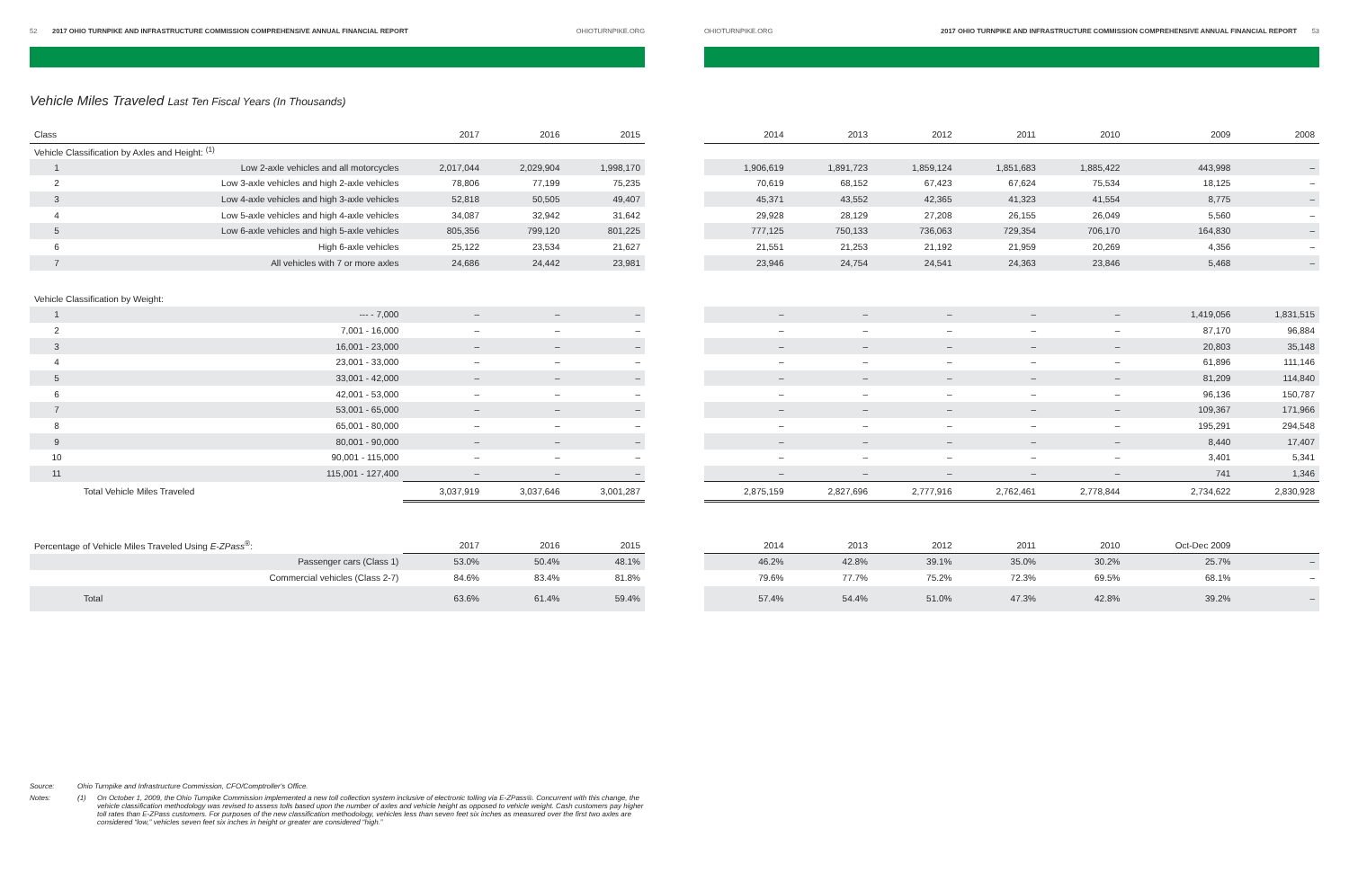52 2017 OHIO TURNPIKE AND INFRASTRUCTURE COMMISSION COMPREHENSIVE ANNUAL FINANCIAL REPORT OHIOTURNPIKE.ORG
Vehicle Miles Traveled Last Ten Fiscal Years (In Thousands)
| Class | | 2017 | 2016 | 2015 |
| --- | --- | --- | --- | --- |
| Vehicle Classification by Axles and Height: <sup>(1)</sup> | | | | |
| 1 | Low 2-axle vehicles and all motorcycles | 2,017,044 | 2,029,904 | 1,998,170 |
| 2 | Low 3-axle vehicles and high 2-axle vehicles | 78,806 | 77,199 | 75,235 |
| 3 | Low 4-axle vehicles and high 3-axle vehicles | 52,818 | 50,505 | 49,407 |
| 4 | Low 5-axle vehicles and high 4-axle vehicles | 34,087 | 32,942 | 31,642 |
| 5 | Low 6-axle vehicles and high 5-axle vehicles | 805,356 | 799,120 | 801,225 |
| 6 | High 6-axle vehicles | 25,122 | 23,534 | 21,627 |
| 7 | All vehicles with 7 or more axles | 24,686 | 24,442 | 23,981 |
| Vehicle Classification by Weight: | | | | |
| 1 | --- - 7,000 | – | – | – |
| 2 | 7,001 - 16,000 | – | – | – |
| 3 | 16,001 - 23,000 | – | – | – |
| 4 | 23,001 - 33,000 | – | – | – |
| 5 | 33,001 - 42,000 | – | – | – |
| 6 | 42,001 - 53,000 | – | – | – |
| 7 | 53,001 - 65,000 | – | – | – |
| 8 | 65,001 - 80,000 | – | – | – |
| 9 | 80,001 - 90,000 | – | – | – |
| 10 | 90,001 - 115,000 | – | – | – |
| 11 | 115,001 - 127,400 | – | – | – |
| Total Vehicle Miles Traveled | | 3,037,919 | 3,037,646 | 3,001,287 |
| Percentage of Vehicle Miles Traveled Using E-ZPass<sup>®</sup>: | | 2017 | 2016 | 2015 |
| | Passenger cars (Class 1) | 53.0% | 50.4% | 48.1% |
| | Commercial vehicles (Class 2-7) | 84.6% | 83.4% | 81.8% |
| Total | | 63.6% | 61.4% | 59.4% |
Source: Ohio Turnpike and Infrastructure Commission, CFO/Comptroller's Office.
Notes: (1) On October 1, 2009, the Ohio Turnpike Commission implemented a new toll collection system inclusive of electronic tolling via E-ZPass®. Concurrent with this change, the vehicle classification methodology was revised to assess tolls based upon the number of axles and vehicle height as opposed to vehicle weight. Cash customers pay higher toll rates than E-ZPass customers. For purposes of the new classification methodology, vehicles less than seven feet six inches as measured over the first two axles are considered “low,” vehicles seven feet six inches in height or greater are considered “high.”
OHIOTURNPIKE.ORG 2017 OHIO TURNPIKE AND INFRASTRUCTURE COMMISSION COMPREHENSIVE ANNUAL FINANCIAL REPORT 53
| 2014 | 2013 | 2012 | 2011 | 2010 | 2009 | 2008 |
| --- | --- | --- | --- | --- | --- | --- |
| 1,906,619 | 1,891,723 | 1,859,124 | 1,851,683 | 1,885,422 | 443,998 | – |
| 70,619 | 68,152 | 67,423 | 67,624 | 75,534 | 18,125 | – |
| 45,371 | 43,552 | 42,365 | 41,323 | 41,554 | 8,775 | – |
| 29,928 | 28,129 | 27,208 | 26,155 | 26,049 | 5,560 | – |
| 777,125 | 750,133 | 736,063 | 729,354 | 706,170 | 164,830 | – |
| 21,551 | 21,253 | 21,192 | 21,959 | 20,269 | 4,356 | – |
| 23,946 | 24,754 | 24,541 | 24,363 | 23,846 | 5,468 | – |
| – | – | – | – | – | 1,419,056 | 1,831,515 |
| – | – | – | – | – | 87,170 | 96,884 |
| – | – | – | – | – | 20,803 | 35,148 |
| – | – | – | – | – | 61,896 | 111,146 |
| – | – | – | – | – | 81,209 | 114,840 |
| – | – | – | – | – | 96,136 | 150,787 |
| – | – | – | – | – | 109,367 | 171,966 |
| – | – | – | – | – | 195,291 | 294,548 |
| – | – | – | – | – | 8,440 | 17,407 |
| – | – | – | – | – | 3,401 | 5,341 |
| – | – | – | – | – | 741 | 1,346 |
| 2,875,159 | 2,827,696 | 2,777,916 | 2,762,461 | 2,778,844 | 2,734,622 | 2,830,928 |
| 2014 | 2013 | 2012 | 2011 | 2010 | Oct-Dec 2009 | |
| 46.2% | 42.8% | 39.1% | 35.0% | 30.2% | 25.7% | – |
| 79.6% | 77.7% | 75.2% | 72.3% | 69.5% | 68.1% | – |
| 57.4% | 54.4% | 51.0% | 47.3% | 42.8% | 39.2% | – |